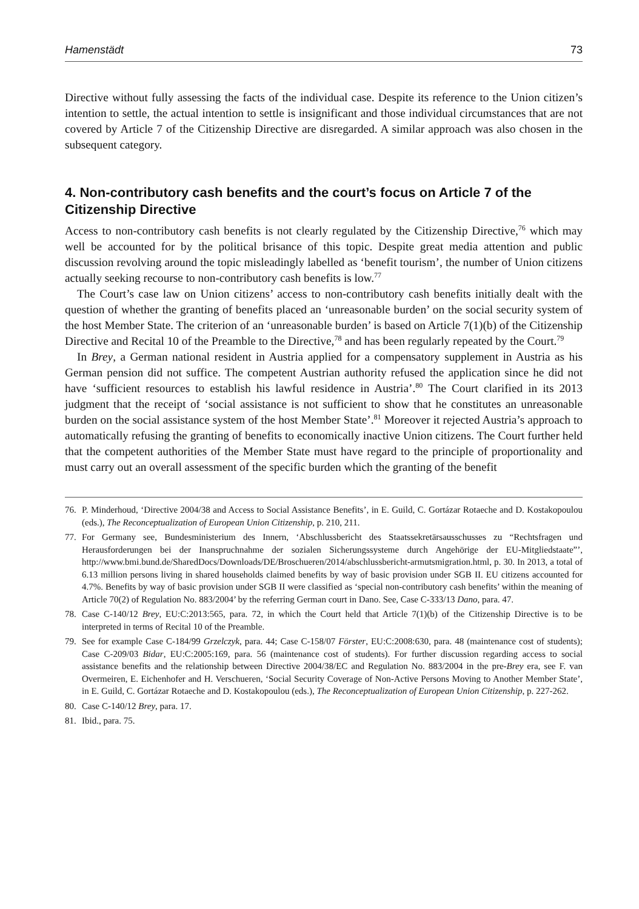Hamenstädt 73
Directive without fully assessing the facts of the individual case. Despite its reference to the Union citizen’s intention to settle, the actual intention to settle is insignificant and those individual circumstances that are not covered by Article 7 of the Citizenship Directive are disregarded. A similar approach was also chosen in the subsequent category.
4. Non-contributory cash benefits and the court’s focus on Article 7 of the Citizenship Directive
Access to non-contributory cash benefits is not clearly regulated by the Citizenship Directive,<sup>76</sup> which may well be accounted for by the political brisance of this topic. Despite great media attention and public discussion revolving around the topic misleadingly labelled as ‘benefit tourism’, the number of Union citizens actually seeking recourse to non-contributory cash benefits is low.<sup>77</sup>
The Court’s case law on Union citizens’ access to non-contributory cash benefits initially dealt with the question of whether the granting of benefits placed an ‘unreasonable burden’ on the social security system of the host Member State. The criterion of an ‘unreasonable burden’ is based on Article 7(1)(b) of the Citizenship Directive and Recital 10 of the Preamble to the Directive,<sup>78</sup> and has been regularly repeated by the Court.<sup>79</sup>
In Brey, a German national resident in Austria applied for a compensatory supplement in Austria as his German pension did not suffice. The competent Austrian authority refused the application since he did not have ‘sufficient resources to establish his lawful residence in Austria’.<sup>80</sup> The Court clarified in its 2013 judgment that the receipt of ‘social assistance is not sufficient to show that he constitutes an unreasonable burden on the social assistance system of the host Member State’.<sup>81</sup> Moreover it rejected Austria’s approach to automatically refusing the granting of benefits to economically inactive Union citizens. The Court further held that the competent authorities of the Member State must have regard to the principle of proportionality and must carry out an overall assessment of the specific burden which the granting of the benefit
76. P. Minderhoud, ‘Directive 2004/38 and Access to Social Assistance Benefits’, in E. Guild, C. Gortázar Rotaeche and D. Kostakopoulou (eds.), The Reconceptualization of European Union Citizenship, p. 210, 211.
77. For Germany see, Bundesministerium des Innern, ‘Abschlussbericht des Staatssekretärsausschusses zu “Rechtsfragen und Herausforderungen bei der Inanspruchnahme der sozialen Sicherungssysteme durch Angehörige der EU-Mitgliedstaate”’, http://www.bmi.bund.de/SharedDocs/Downloads/DE/Broschueren/2014/abschlussbericht-armutsmigration.html, p. 30. In 2013, a total of 6.13 million persons living in shared households claimed benefits by way of basic provision under SGB II. EU citizens accounted for 4.7%. Benefits by way of basic provision under SGB II were classified as ‘special non-contributory cash benefits’ within the meaning of Article 70(2) of Regulation No. 883/2004’ by the referring German court in Dano. See, Case C-333/13 Dano, para. 47.
78. Case C-140/12 Brey, EU:C:2013:565, para. 72, in which the Court held that Article 7(1)(b) of the Citizenship Directive is to be interpreted in terms of Recital 10 of the Preamble.
79. See for example Case C-184/99 Grzelczyk, para. 44; Case C-158/07 Förster, EU:C:2008:630, para. 48 (maintenance cost of students); Case C-209/03 Bidar, EU:C:2005:169, para. 56 (maintenance cost of students). For further discussion regarding access to social assistance benefits and the relationship between Directive 2004/38/EC and Regulation No. 883/2004 in the pre-Brey era, see F. van Overmeiren, E. Eichenhofer and H. Verschueren, ‘Social Security Coverage of Non-Active Persons Moving to Another Member State’, in E. Guild, C. Gortázar Rotaeche and D. Kostakopoulou (eds.), The Reconceptualization of European Union Citizenship, p. 227-262.
80. Case C-140/12 Brey, para. 17.
81. Ibid., para. 75.